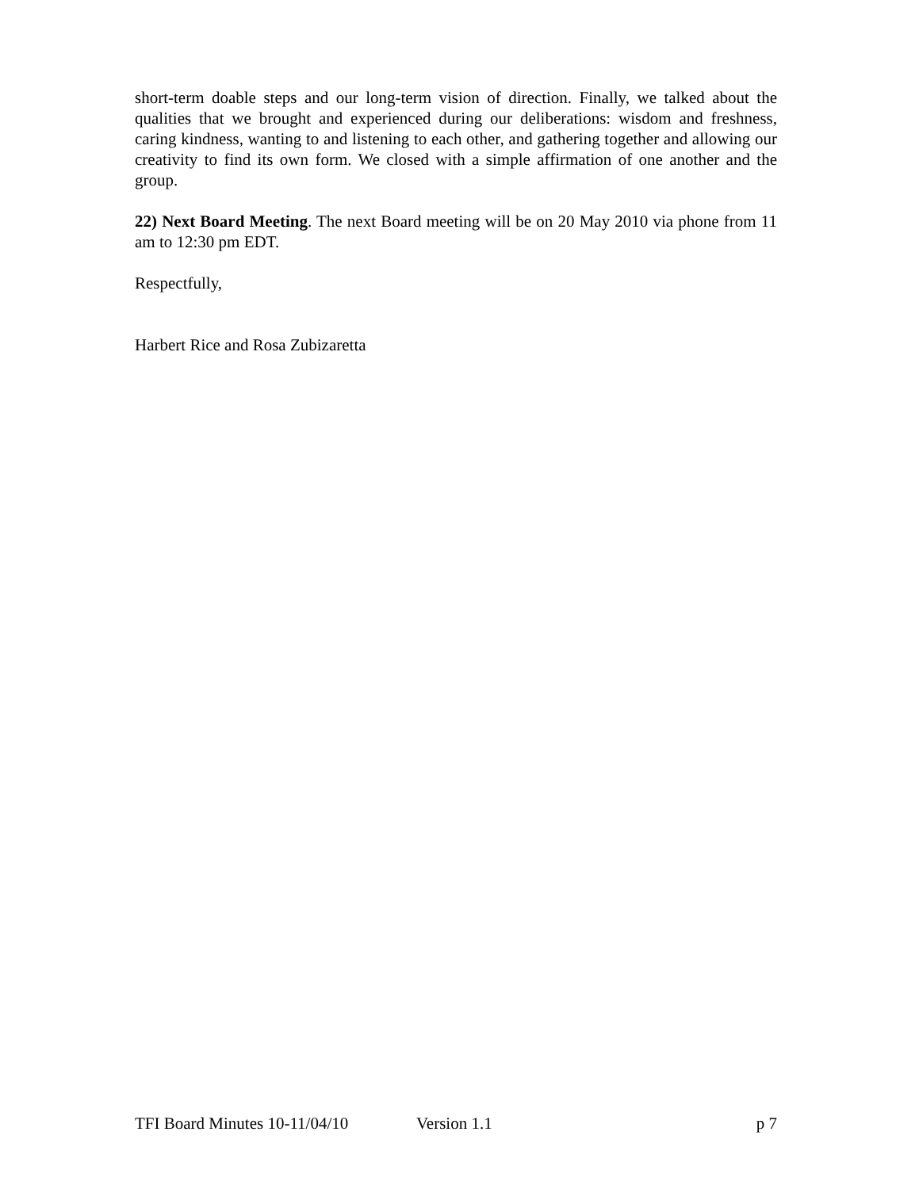short-term doable steps and our long-term vision of direction. Finally, we talked about the qualities that we brought and experienced during our deliberations: wisdom and freshness, caring kindness, wanting to and listening to each other, and gathering together and allowing our creativity to find its own form. We closed with a simple affirmation of one another and the group.
22) Next Board Meeting. The next Board meeting will be on 20 May 2010 via phone from 11 am to 12:30 pm EDT.
Respectfully,
Harbert Rice and Rosa Zubizaretta
TFI Board Minutes 10-11/04/10 Version 1.1 p 7